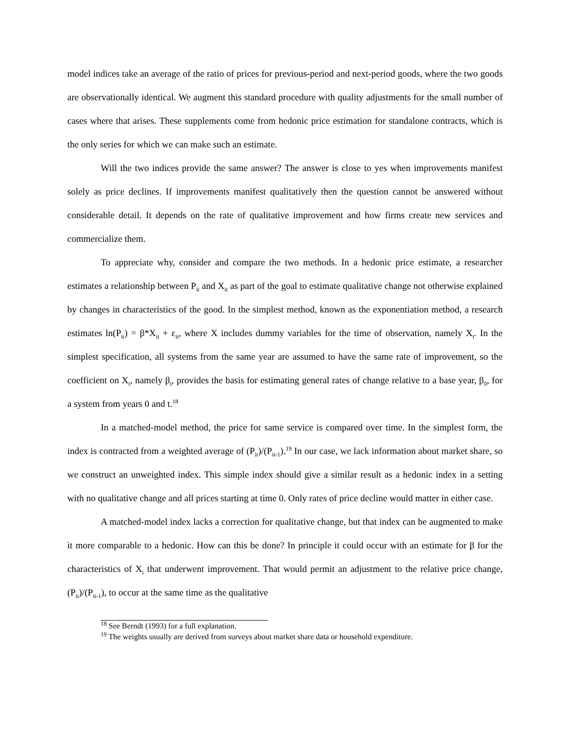model indices take an average of the ratio of prices for previous-period and next-period goods, where the two goods are observationally identical. We augment this standard procedure with quality adjustments for the small number of cases where that arises. These supplements come from hedonic price estimation for standalone contracts, which is the only series for which we can make such an estimate.
Will the two indices provide the same answer? The answer is close to yes when improvements manifest solely as price declines. If improvements manifest qualitatively then the question cannot be answered without considerable detail. It depends on the rate of qualitative improvement and how firms create new services and commercialize them.
To appreciate why, consider and compare the two methods. In a hedonic price estimate, a researcher estimates a relationship between P<sub>it</sub> and X<sub>it</sub> as part of the goal to estimate qualitative change not otherwise explained by changes in characteristics of the good. In the simplest method, known as the exponentiation method, a research estimates ln(P<sub>it</sub>) = β*X<sub>it</sub> + ε<sub>it</sub>, where X includes dummy variables for the time of observation, namely X<sub>t</sub>. In the simplest specification, all systems from the same year are assumed to have the same rate of improvement, so the coefficient on X<sub>t</sub>, namely β<sub>t</sub>, provides the basis for estimating general rates of change relative to a base year, β<sub>0</sub>, for a system from years 0 and t.<sup>18</sup>
In a matched-model method, the price for same service is compared over time. In the simplest form, the index is contracted from a weighted average of (P<sub>it</sub>)/(P<sub>it-1</sub>).<sup>19</sup> In our case, we lack information about market share, so we construct an unweighted index. This simple index should give a similar result as a hedonic index in a setting with no qualitative change and all prices starting at time 0. Only rates of price decline would matter in either case.
A matched-model index lacks a correction for qualitative change, but that index can be augmented to make it more comparable to a hedonic. How can this be done? In principle it could occur with an estimate for β for the characteristics of X<sub>i</sub> that underwent improvement. That would permit an adjustment to the relative price change, (P<sub>it</sub>)/(P<sub>it-1</sub>), to occur at the same time as the qualitative
<sup>18</sup> See Berndt (1993) for a full explanation.
<sup>19</sup> The weights usually are derived from surveys about market share data or household expenditure.